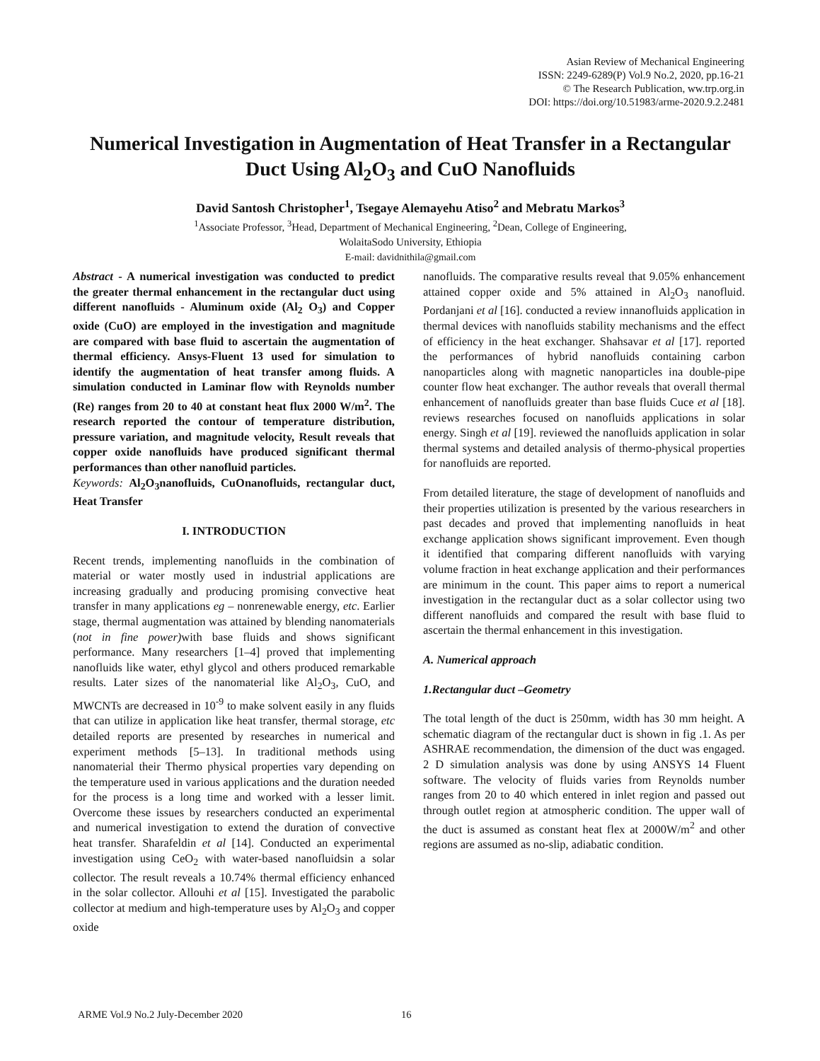Asian Review of Mechanical Engineering
ISSN: 2249-6289(P) Vol.9 No.2, 2020, pp.16-21
© The Research Publication, ww.trp.org.in
DOI: https://doi.org/10.51983/arme-2020.9.2.2481
Numerical Investigation in Augmentation of Heat Transfer in a Rectangular Duct Using Al<sub>2</sub>O<sub>3</sub> and CuO Nanofluids
David Santosh Christopher<sup>1</sup>, Tsegaye Alemayehu Atiso<sup>2</sup> and Mebratu Markos<sup>3</sup>
<sup>1</sup> Associate Professor, <sup>3</sup>Head, Department of Mechanical Engineering, <sup>2</sup>Dean, College of Engineering,
WolaitaSodo University, Ethiopia
E-mail: davidnithila@gmail.com
Abstract - A numerical investigation was conducted to predict the greater thermal enhancement in the rectangular duct using different nanofluids - Aluminum oxide (Al<sub>2</sub> O<sub>3</sub>) and Copper oxide (CuO) are employed in the investigation and magnitude are compared with base fluid to ascertain the augmentation of thermal efficiency. Ansys-Fluent 13 used for simulation to identify the augmentation of heat transfer among fluids. A simulation conducted in Laminar flow with Reynolds number (Re) ranges from 20 to 40 at constant heat flux 2000 W/m<sup>2</sup>. The research reported the contour of temperature distribution, pressure variation, and magnitude velocity, Result reveals that copper oxide nanofluids have produced significant thermal performances than other nanofluid particles.
Keywords: Al<sub>2</sub>O<sub>3</sub>nanofluids, CuOnanofluids, rectangular duct, Heat Transfer
I. INTRODUCTION
Recent trends, implementing nanofluids in the combination of material or water mostly used in industrial applications are increasing gradually and producing promising convective heat transfer in many applications eg – nonrenewable energy, etc. Earlier stage, thermal augmentation was attained by blending nanomaterials (not in fine power) with base fluids and shows significant performance. Many researchers [1–4] proved that implementing nanofluids like water, ethyl glycol and others produced remarkable results. Later sizes of the nanomaterial like Al<sub>2</sub>O<sub>3</sub>, CuO, and MWCNTs are decreased in 10<sup>-9</sup> to make solvent easily in any fluids that can utilize in application like heat transfer, thermal storage, etc detailed reports are presented by researches in numerical and experiment methods [5–13]. In traditional methods using nanomaterial their Thermo physical properties vary depending on the temperature used in various applications and the duration needed for the process is a long time and worked with a lesser limit. Overcome these issues by researchers conducted an experimental and numerical investigation to extend the duration of convective heat transfer. Sharafeldin et al [14]. Conducted an experimental investigation using CeO<sub>2</sub> with water-based nanofluidsin a solar collector. The result reveals a 10.74% thermal efficiency enhanced in the solar collector. Allouhi et al [15]. Investigated the parabolic collector at medium and high-temperature uses by Al<sub>2</sub>O<sub>3</sub> and copper oxide
nanofluids. The comparative results reveal that 9.05% enhancement attained copper oxide and 5% attained in Al<sub>2</sub>O<sub>3</sub> nanofluid. Pordanjani et al [16]. conducted a review innanofluids application in thermal devices with nanofluids stability mechanisms and the effect of efficiency in the heat exchanger. Shahsavar et al [17]. reported the performances of hybrid nanofluids containing carbon nanoparticles along with magnetic nanoparticles ina double-pipe counter flow heat exchanger. The author reveals that overall thermal enhancement of nanofluids greater than base fluids Cuce et al [18]. reviews researches focused on nanofluids applications in solar energy. Singh et al [19]. reviewed the nanofluids application in solar thermal systems and detailed analysis of thermo-physical properties for nanofluids are reported.
From detailed literature, the stage of development of nanofluids and their properties utilization is presented by the various researchers in past decades and proved that implementing nanofluids in heat exchange application shows significant improvement. Even though it identified that comparing different nanofluids with varying volume fraction in heat exchange application and their performances are minimum in the count. This paper aims to report a numerical investigation in the rectangular duct as a solar collector using two different nanofluids and compared the result with base fluid to ascertain the thermal enhancement in this investigation.
A. Numerical approach
1.Rectangular duct –Geometry
The total length of the duct is 250mm, width has 30 mm height. A schematic diagram of the rectangular duct is shown in fig .1. As per ASHRAE recommendation, the dimension of the duct was engaged. 2 D simulation analysis was done by using ANSYS 14 Fluent software. The velocity of fluids varies from Reynolds number ranges from 20 to 40 which entered in inlet region and passed out through outlet region at atmospheric condition. The upper wall of the duct is assumed as constant heat flex at 2000W/m<sup>2</sup> and other regions are assumed as no-slip, adiabatic condition.
ARME Vol.9 No.2 July-December 2020
16